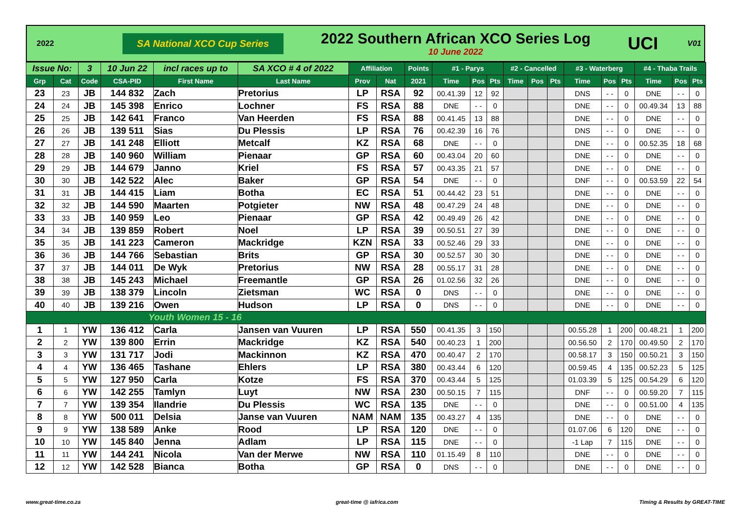2022 SA National XCO Cup Series 2022 Southern African XCO Series Log
10 June 2022 UCI V01
| Issue No: | | 3 | 10 Jun 22 | incl races up to | SA XCO # 4 of 2022 | Affiliation | | Points | #1 - Parys | | | #2 - Cancelled | | | #3 - Waterberg | | | #4 - Thaba Trails | | |
| Grp | Cat | Code | CSA-PID | First Name | Last Name | Prov | Nat | 2021 | Time | Pos | Pts | Time | Pos | Pts | Time | Pos | Pts | Time | Pos | Pts |
| 23 | 23 | JB | 144 832 | Zach | Pretorius | LP | RSA | 92 | 00.41.39 | 12 | 92 | | | | DNS | - - | 0 | DNE | - - | 0 |
| 24 | 24 | JB | 145 398 | Enrico | Lochner | FS | RSA | 88 | DNE | - - | 0 | | | | DNE | - - | 0 | 00.49.34 | 13 | 88 |
| 25 | 25 | JB | 142 641 | Franco | Van Heerden | FS | RSA | 88 | 00.41.45 | 13 | 88 | | | | DNE | - - | 0 | DNE | - - | 0 |
| 26 | 26 | JB | 139 511 | Sias | Du Plessis | LP | RSA | 76 | 00.42.39 | 16 | 76 | | | | DNS | - - | 0 | DNE | - - | 0 |
| 27 | 27 | JB | 141 248 | Elliott | Metcalf | KZ | RSA | 68 | DNE | - - | 0 | | | | DNE | - - | 0 | 00.52.35 | 18 | 68 |
| 28 | 28 | JB | 140 960 | William | Pienaar | GP | RSA | 60 | 00.43.04 | 20 | 60 | | | | DNE | - - | 0 | DNE | - - | 0 |
| 29 | 29 | JB | 144 679 | Janno | Kriel | FS | RSA | 57 | 00.43.35 | 21 | 57 | | | | DNE | - - | 0 | DNE | - - | 0 |
| 30 | 30 | JB | 142 522 | Alec | Baker | GP | RSA | 54 | DNE | - - | 0 | | | | DNF | - - | 0 | 00.53.59 | 22 | 54 |
| 31 | 31 | JB | 144 415 | Liam | Botha | EC | RSA | 51 | 00.44.42 | 23 | 51 | | | | DNE | - - | 0 | DNE | - - | 0 |
| 32 | 32 | JB | 144 590 | Maarten | Potgieter | NW | RSA | 48 | 00.47.29 | 24 | 48 | | | | DNE | - - | 0 | DNE | - - | 0 |
| 33 | 33 | JB | 140 959 | Leo | Pienaar | GP | RSA | 42 | 00.49.49 | 26 | 42 | | | | DNE | - - | 0 | DNE | - - | 0 |
| 34 | 34 | JB | 139 859 | Robert | Noel | LP | RSA | 39 | 00.50.51 | 27 | 39 | | | | DNE | - - | 0 | DNE | - - | 0 |
| 35 | 35 | JB | 141 223 | Cameron | Mackridge | KZN | RSA | 33 | 00.52.46 | 29 | 33 | | | | DNE | - - | 0 | DNE | - - | 0 |
| 36 | 36 | JB | 144 766 | Sebastian | Brits | GP | RSA | 30 | 00.52.57 | 30 | 30 | | | | DNE | - - | 0 | DNE | - - | 0 |
| 37 | 37 | JB | 144 011 | De Wyk | Pretorius | NW | RSA | 28 | 00.55.17 | 31 | 28 | | | | DNE | - - | 0 | DNE | - - | 0 |
| 38 | 38 | JB | 145 243 | Michael | Freemantle | GP | RSA | 26 | 01.02.56 | 32 | 26 | | | | DNE | - - | 0 | DNE | - - | 0 |
| 39 | 39 | JB | 138 379 | Lincoln | Zietsman | WC | RSA | 0 | DNS | - - | 0 | | | | DNE | - - | 0 | DNE | - - | 0 |
| 40 | 40 | JB | 139 216 | Owen | Hudson | LP | RSA | 0 | DNS | - - | 0 | | | | DNE | - - | 0 | DNE | - - | 0 |
| Youth Women 15 - 16 | | | | | | | | | | | | | | | | | | | | |
| 1 | 1 | YW | 136 412 | Carla | Jansen van Vuuren | LP | RSA | 550 | 00.41.35 | 3 | 150 | | | | 00.55.28 | 1 | 200 | 00.48.21 | 1 | 200 |
| 2 | 2 | YW | 139 800 | Errin | Mackridge | KZ | RSA | 540 | 00.40.23 | 1 | 200 | | | | 00.56.50 | 2 | 170 | 00.49.50 | 2 | 170 |
| 3 | 3 | YW | 131 717 | Jodi | Mackinnon | KZ | RSA | 470 | 00.40.47 | 2 | 170 | | | | 00.58.17 | 3 | 150 | 00.50.21 | 3 | 150 |
| 4 | 4 | YW | 136 465 | Tashane | Ehlers | LP | RSA | 380 | 00.43.44 | 6 | 120 | | | | 00.59.45 | 4 | 135 | 00.52.23 | 5 | 125 |
| 5 | 5 | YW | 127 950 | Carla | Kotze | FS | RSA | 370 | 00.43.44 | 5 | 125 | | | | 01.03.39 | 5 | 125 | 00.54.29 | 6 | 120 |
| 6 | 6 | YW | 142 255 | Tamlyn | Luyt | NW | RSA | 230 | 00.50.15 | 7 | 115 | | | | DNF | - - | 0 | 00.59.20 | 7 | 115 |
| 7 | 7 | YW | 139 354 | Ilandrie | Du Plessis | WC | RSA | 135 | DNE | - - | 0 | | | | DNE | - - | 0 | 00.51.00 | 4 | 135 |
| 8 | 8 | YW | 500 011 | Delsia | Janse van Vuuren | NAM | NAM | 135 | 00.43.27 | 4 | 135 | | | | DNE | - - | 0 | DNE | - - | 0 |
| 9 | 9 | YW | 138 589 | Anke | Rood | LP | RSA | 120 | DNE | - - | 0 | | | | 01.07.06 | 6 | 120 | DNE | - - | 0 |
| 10 | 10 | YW | 145 840 | Jenna | Adlam | LP | RSA | 115 | DNE | - - | 0 | | | | -1 Lap | 7 | 115 | DNE | - - | 0 |
| 11 | 11 | YW | 144 241 | Nicola | Van der Merwe | NW | RSA | 110 | 01.15.49 | 8 | 110 | | | | DNE | - - | 0 | DNE | - - | 0 |
| 12 | 12 | YW | 142 528 | Bianca | Botha | GP | RSA | 0 | DNS | - - | 0 | | | | DNE | - - | 0 | DNE | - - | 0 |
www.great-time.co.za great-time @ iafrica.com Timing & Results by GREAT-TIME